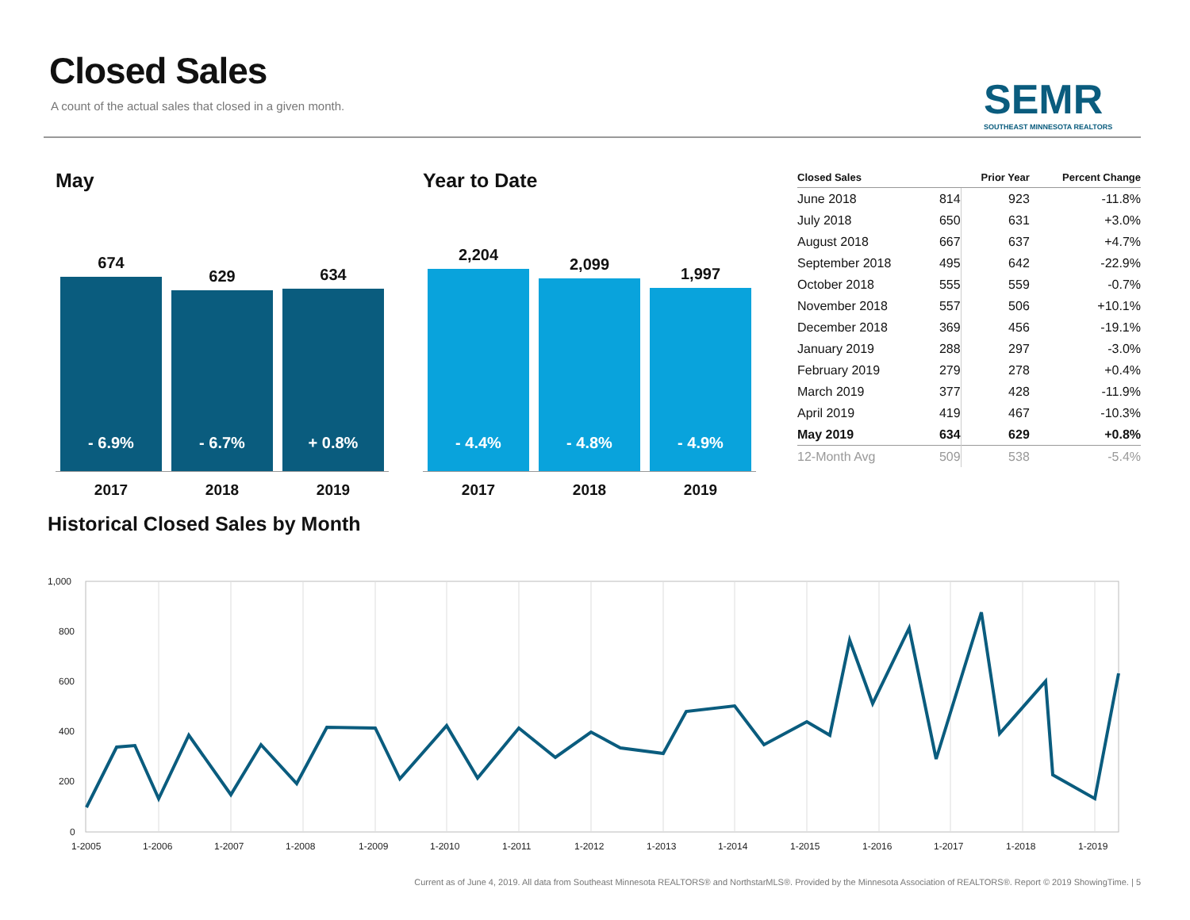Closed Sales
A count of the actual sales that closed in a given month.
SEMR
SOUTHEAST MINNESOTA REALTORS
May
674
- 6.9%
629
- 6.7%
634
+ 0.8%
2017 2018 2019
Year to Date
2,204
- 4.4%
2,099
- 4.8%
1,997
- 4.9%
2017 2018 2019
| Closed Sales | | Prior Year | Percent Change |
| --- | --- | --- | --- |
| June 2018 | 814 | 923 | -11.8% |
| July 2018 | 650 | 631 | +3.0% |
| August 2018 | 667 | 637 | +4.7% |
| September 2018 | 495 | 642 | -22.9% |
| October 2018 | 555 | 559 | -0.7% |
| November 2018 | 557 | 506 | +10.1% |
| December 2018 | 369 | 456 | -19.1% |
| January 2019 | 288 | 297 | -3.0% |
| February 2019 | 279 | 278 | +0.4% |
| March 2019 | 377 | 428 | -11.9% |
| April 2019 | 419 | 467 | -10.3% |
| May 2019 | 634 | 629 | +0.8% |
| 12-Month Avg | 509 | 538 | -5.4% |
Historical Closed Sales by Month
1,000
800
600
400
200
0
1-2005
1-2006
1-2007
1-2008
1-2009
1-2010
1-2011
1-2012
1-2013
1-2014
1-2015
1-2016
1-2017
1-2018
1-2019
Current as of June 4, 2019. All data from Southeast Minnesota REALTORS® and NorthstarMLS®. Provided by the Minnesota Association of REALTORS®. Report © 2019 ShowingTime. | 5